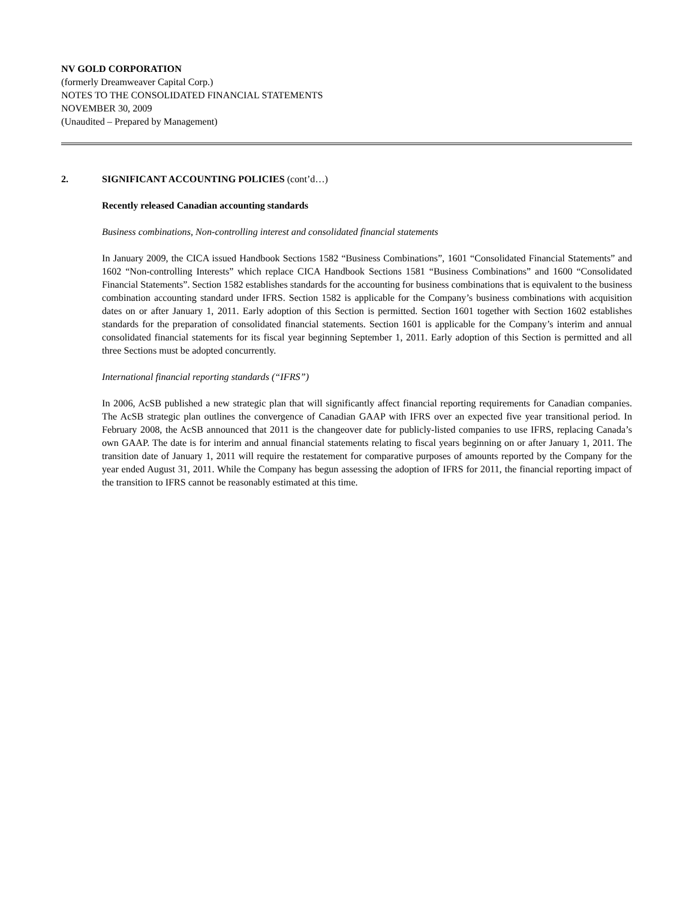NV GOLD CORPORATION
(formerly Dreamweaver Capital Corp.)
NOTES TO THE CONSOLIDATED FINANCIAL STATEMENTS
NOVEMBER 30, 2009
(Unaudited – Prepared by Management)
2. SIGNIFICANT ACCOUNTING POLICIES (cont’d…)
Recently released Canadian accounting standards
Business combinations, Non-controlling interest and consolidated financial statements
In January 2009, the CICA issued Handbook Sections 1582 “Business Combinations”, 1601 “Consolidated Financial Statements” and 1602 “Non-controlling Interests” which replace CICA Handbook Sections 1581 “Business Combinations” and 1600 “Consolidated Financial Statements”. Section 1582 establishes standards for the accounting for business combinations that is equivalent to the business combination accounting standard under IFRS. Section 1582 is applicable for the Company’s business combinations with acquisition dates on or after January 1, 2011. Early adoption of this Section is permitted. Section 1601 together with Section 1602 establishes standards for the preparation of consolidated financial statements. Section 1601 is applicable for the Company’s interim and annual consolidated financial statements for its fiscal year beginning September 1, 2011. Early adoption of this Section is permitted and all three Sections must be adopted concurrently.
International financial reporting standards (“IFRS”)
In 2006, AcSB published a new strategic plan that will significantly affect financial reporting requirements for Canadian companies. The AcSB strategic plan outlines the convergence of Canadian GAAP with IFRS over an expected five year transitional period. In February 2008, the AcSB announced that 2011 is the changeover date for publicly-listed companies to use IFRS, replacing Canada’s own GAAP. The date is for interim and annual financial statements relating to fiscal years beginning on or after January 1, 2011. The transition date of January 1, 2011 will require the restatement for comparative purposes of amounts reported by the Company for the year ended August 31, 2011. While the Company has begun assessing the adoption of IFRS for 2011, the financial reporting impact of the transition to IFRS cannot be reasonably estimated at this time.